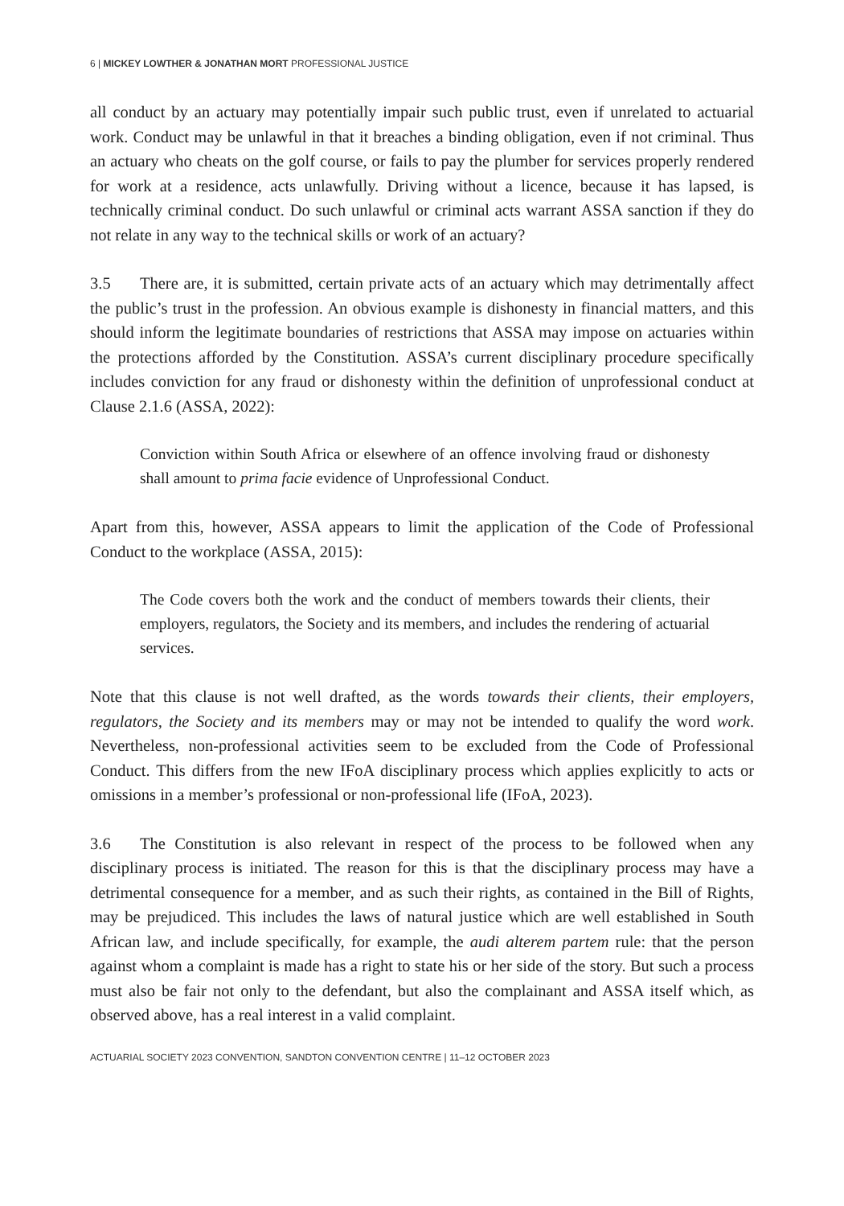6 | MICKEY LOWTHER & JONATHAN MORT PROFESSIONAL JUSTICE
all conduct by an actuary may potentially impair such public trust, even if unrelated to actuarial work. Conduct may be unlawful in that it breaches a binding obligation, even if not criminal. Thus an actuary who cheats on the golf course, or fails to pay the plumber for services properly rendered for work at a residence, acts unlawfully. Driving without a licence, because it has lapsed, is technically criminal conduct. Do such unlawful or criminal acts warrant ASSA sanction if they do not relate in any way to the technical skills or work of an actuary?
3.5 There are, it is submitted, certain private acts of an actuary which may detrimentally affect the public’s trust in the profession. An obvious example is dishonesty in financial matters, and this should inform the legitimate boundaries of restrictions that ASSA may impose on actuaries within the protections afforded by the Constitution. ASSA’s current disciplinary procedure specifically includes conviction for any fraud or dishonesty within the definition of unprofessional conduct at Clause 2.1.6 (ASSA, 2022):
Conviction within South Africa or elsewhere of an offence involving fraud or dishonesty shall amount to prima facie evidence of Unprofessional Conduct.
Apart from this, however, ASSA appears to limit the application of the Code of Professional Conduct to the workplace (ASSA, 2015):
The Code covers both the work and the conduct of members towards their clients, their employers, regulators, the Society and its members, and includes the rendering of actuarial services.
Note that this clause is not well drafted, as the words towards their clients, their employers, regulators, the Society and its members may or may not be intended to qualify the word work. Nevertheless, non-professional activities seem to be excluded from the Code of Professional Conduct. This differs from the new IFoA disciplinary process which applies explicitly to acts or omissions in a member’s professional or non-professional life (IFoA, 2023).
3.6 The Constitution is also relevant in respect of the process to be followed when any disciplinary process is initiated. The reason for this is that the disciplinary process may have a detrimental consequence for a member, and as such their rights, as contained in the Bill of Rights, may be prejudiced. This includes the laws of natural justice which are well established in South African law, and include specifically, for example, the audi alterem partem rule: that the person against whom a complaint is made has a right to state his or her side of the story. But such a process must also be fair not only to the defendant, but also the complainant and ASSA itself which, as observed above, has a real interest in a valid complaint.
ACTUARIAL SOCIETY 2023 CONVENTION, SANDTON CONVENTION CENTRE | 11–12 OCTOBER 2023